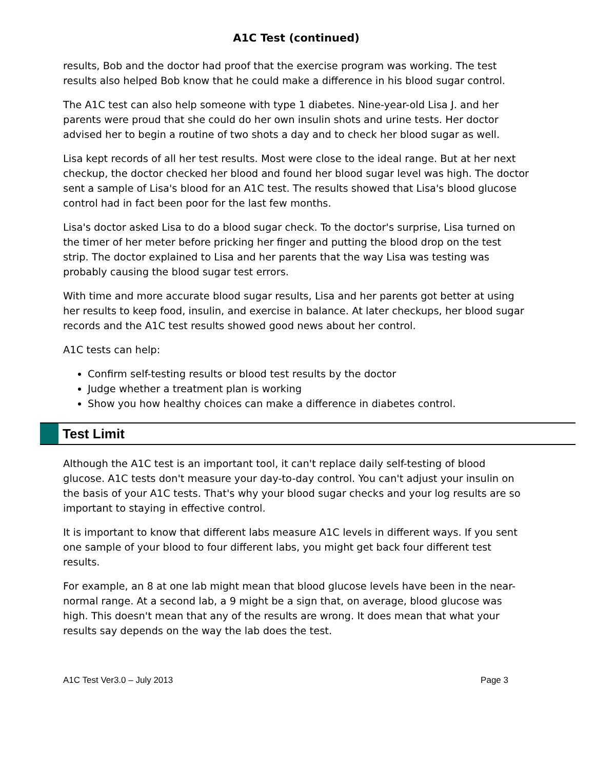A1C Test (continued)
results, Bob and the doctor had proof that the exercise program was working. The test results also helped Bob know that he could make a difference in his blood sugar control.
The A1C test can also help someone with type 1 diabetes. Nine-year-old Lisa J. and her parents were proud that she could do her own insulin shots and urine tests. Her doctor advised her to begin a routine of two shots a day and to check her blood sugar as well.
Lisa kept records of all her test results. Most were close to the ideal range. But at her next checkup, the doctor checked her blood and found her blood sugar level was high. The doctor sent a sample of Lisa's blood for an A1C test. The results showed that Lisa's blood glucose control had in fact been poor for the last few months.
Lisa's doctor asked Lisa to do a blood sugar check. To the doctor's surprise, Lisa turned on the timer of her meter before pricking her finger and putting the blood drop on the test strip. The doctor explained to Lisa and her parents that the way Lisa was testing was probably causing the blood sugar test errors.
With time and more accurate blood sugar results, Lisa and her parents got better at using her results to keep food, insulin, and exercise in balance. At later checkups, her blood sugar records and the A1C test results showed good news about her control.
A1C tests can help:
Confirm self-testing results or blood test results by the doctor
Judge whether a treatment plan is working
Show you how healthy choices can make a difference in diabetes control.
Test Limit
Although the A1C test is an important tool, it can't replace daily self-testing of blood glucose. A1C tests don't measure your day-to-day control. You can't adjust your insulin on the basis of your A1C tests. That's why your blood sugar checks and your log results are so important to staying in effective control.
It is important to know that different labs measure A1C levels in different ways. If you sent one sample of your blood to four different labs, you might get back four different test results.
For example, an 8 at one lab might mean that blood glucose levels have been in the near-normal range. At a second lab, a 9 might be a sign that, on average, blood glucose was high. This doesn't mean that any of the results are wrong. It does mean that what your results say depends on the way the lab does the test.
A1C Test Ver3.0 – July 2013 Page 3